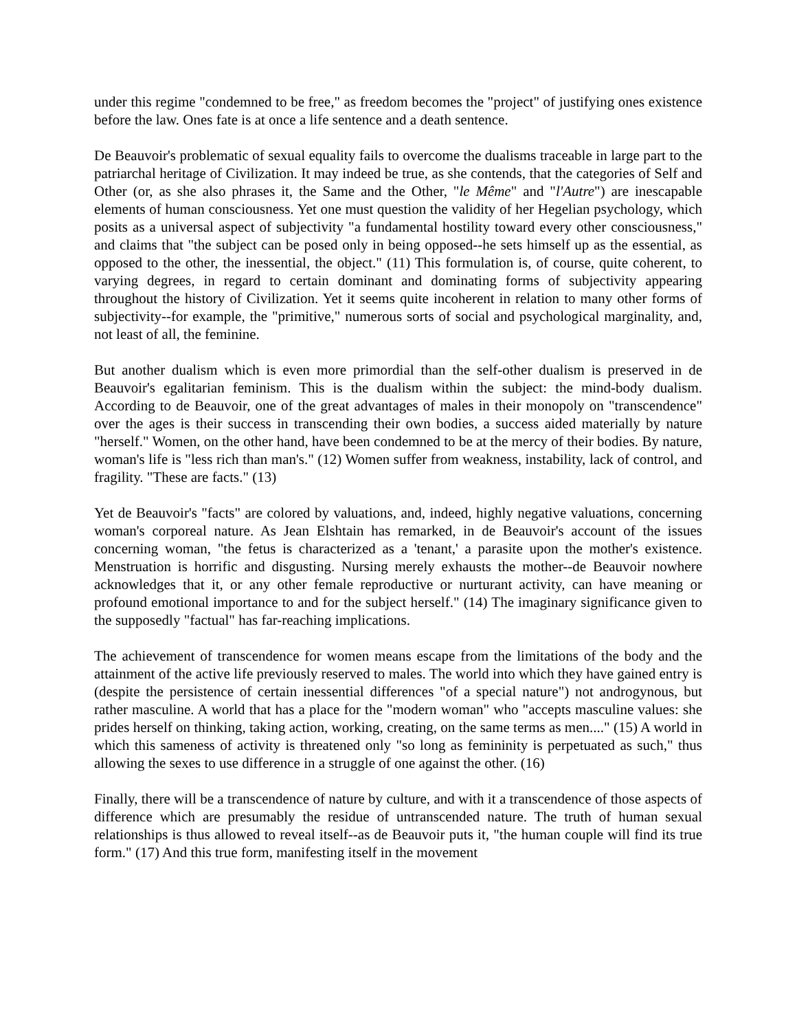under this regime "condemned to be free," as freedom becomes the "project" of justifying ones existence before the law. Ones fate is at once a life sentence and a death sentence.
De Beauvoir's problematic of sexual equality fails to overcome the dualisms traceable in large part to the patriarchal heritage of Civilization. It may indeed be true, as she contends, that the categories of Self and Other (or, as she also phrases it, the Same and the Other, "le Même" and "l'Autre") are inescapable elements of human consciousness. Yet one must question the validity of her Hegelian psychology, which posits as a universal aspect of subjectivity "a fundamental hostility toward every other consciousness," and claims that "the subject can be posed only in being opposed--he sets himself up as the essential, as opposed to the other, the inessential, the object." (11) This formulation is, of course, quite coherent, to varying degrees, in regard to certain dominant and dominating forms of subjectivity appearing throughout the history of Civilization. Yet it seems quite incoherent in relation to many other forms of subjectivity--for example, the "primitive," numerous sorts of social and psychological marginality, and, not least of all, the feminine.
But another dualism which is even more primordial than the self-other dualism is preserved in de Beauvoir's egalitarian feminism. This is the dualism within the subject: the mind-body dualism. According to de Beauvoir, one of the great advantages of males in their monopoly on "transcendence" over the ages is their success in transcending their own bodies, a success aided materially by nature "herself." Women, on the other hand, have been condemned to be at the mercy of their bodies. By nature, woman's life is "less rich than man's." (12) Women suffer from weakness, instability, lack of control, and fragility. "These are facts." (13)
Yet de Beauvoir's "facts" are colored by valuations, and, indeed, highly negative valuations, concerning woman's corporeal nature. As Jean Elshtain has remarked, in de Beauvoir's account of the issues concerning woman, "the fetus is characterized as a 'tenant,' a parasite upon the mother's existence. Menstruation is horrific and disgusting. Nursing merely exhausts the mother--de Beauvoir nowhere acknowledges that it, or any other female reproductive or nurturant activity, can have meaning or profound emotional importance to and for the subject herself." (14) The imaginary significance given to the supposedly "factual" has far-reaching implications.
The achievement of transcendence for women means escape from the limitations of the body and the attainment of the active life previously reserved to males. The world into which they have gained entry is (despite the persistence of certain inessential differences "of a special nature") not androgynous, but rather masculine. A world that has a place for the "modern woman" who "accepts masculine values: she prides herself on thinking, taking action, working, creating, on the same terms as men...." (15) A world in which this sameness of activity is threatened only "so long as femininity is perpetuated as such," thus allowing the sexes to use difference in a struggle of one against the other. (16)
Finally, there will be a transcendence of nature by culture, and with it a transcendence of those aspects of difference which are presumably the residue of untranscended nature. The truth of human sexual relationships is thus allowed to reveal itself--as de Beauvoir puts it, "the human couple will find its true form." (17) And this true form, manifesting itself in the movement